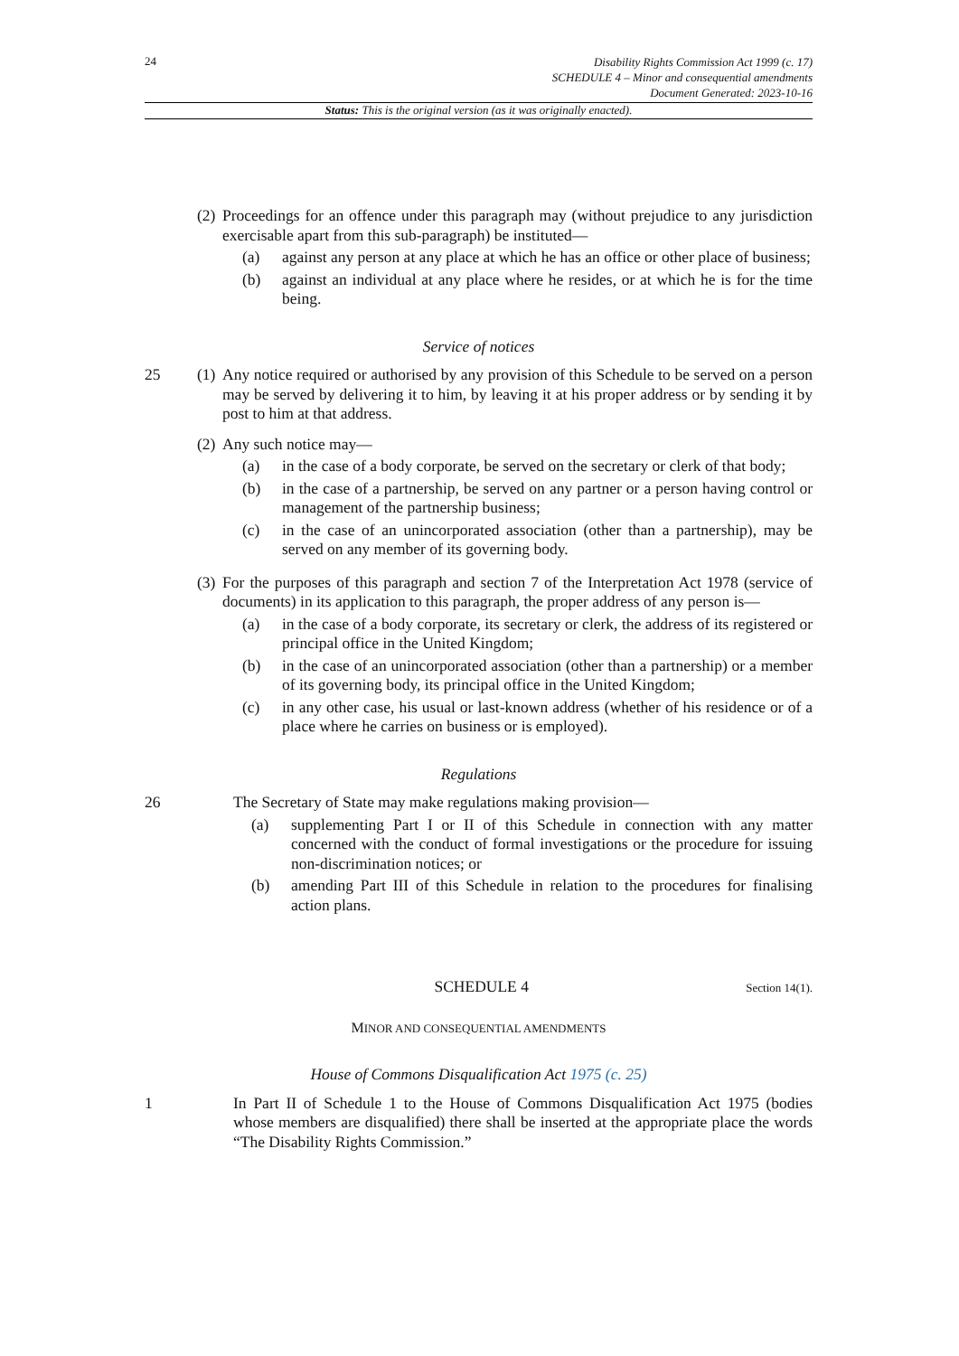24
Disability Rights Commission Act 1999 (c. 17)
SCHEDULE 4 – Minor and consequential amendments
Document Generated: 2023-10-16
Status: This is the original version (as it was originally enacted).
(2)
Proceedings for an offence under this paragraph may (without prejudice to any jurisdiction exercisable apart from this sub-paragraph) be instituted—
(a) against any person at any place at which he has an office or other place of business;
(b) against an individual at any place where he resides, or at which he is for the time being.
Service of notices
25 (1)
Any notice required or authorised by any provision of this Schedule to be served on a person may be served by delivering it to him, by leaving it at his proper address or by sending it by post to him at that address.
(2)
Any such notice may—
(a) in the case of a body corporate, be served on the secretary or clerk of that body;
(b) in the case of a partnership, be served on any partner or a person having control or management of the partnership business;
(c) in the case of an unincorporated association (other than a partnership), may be served on any member of its governing body.
(3)
For the purposes of this paragraph and section 7 of the Interpretation Act 1978 (service of documents) in its application to this paragraph, the proper address of any person is—
(a) in the case of a body corporate, its secretary or clerk, the address of its registered or principal office in the United Kingdom;
(b) in the case of an unincorporated association (other than a partnership) or a member of its governing body, its principal office in the United Kingdom;
(c) in any other case, his usual or last-known address (whether of his residence or of a place where he carries on business or is employed).
Regulations
26 The Secretary of State may make regulations making provision—
(a) supplementing Part I or II of this Schedule in connection with any matter concerned with the conduct of formal investigations or the procedure for issuing non-discrimination notices; or
(b) amending Part III of this Schedule in relation to the procedures for finalising action plans.
SCHEDULE 4
Section 14(1).
MINOR AND CONSEQUENTIAL AMENDMENTS
House of Commons Disqualification Act 1975 (c. 25)
1 In Part II of Schedule 1 to the House of Commons Disqualification Act 1975 (bodies whose members are disqualified) there shall be inserted at the appropriate place the words “The Disability Rights Commission.”